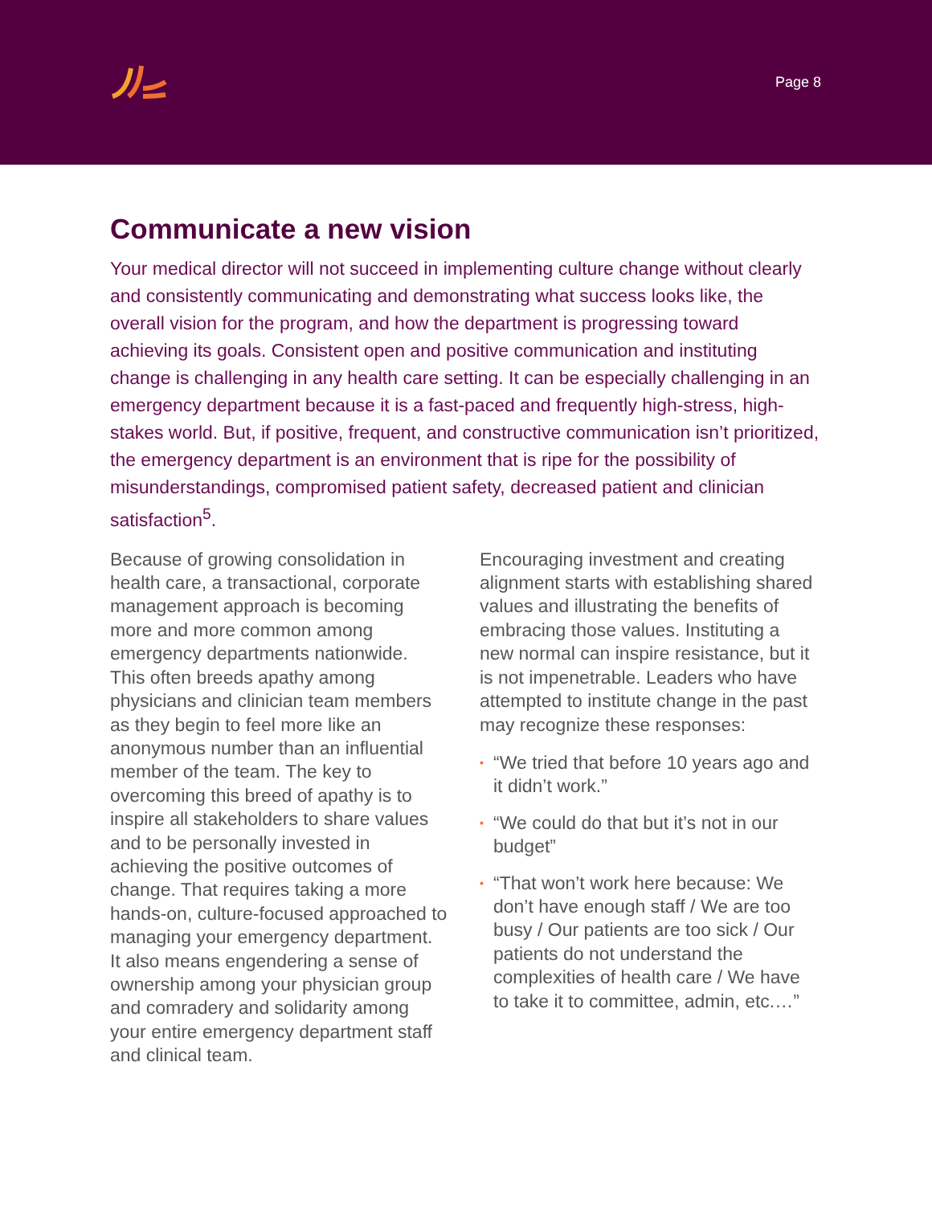Page 8
Communicate a new vision
Your medical director will not succeed in implementing culture change without clearly and consistently communicating and demonstrating what success looks like, the overall vision for the program, and how the department is progressing toward achieving its goals. Consistent open and positive communication and instituting change is challenging in any health care setting. It can be especially challenging in an emergency department because it is a fast-paced and frequently high-stress, high-stakes world. But, if positive, frequent, and constructive communication isn’t prioritized, the emergency department is an environment that is ripe for the possibility of misunderstandings, compromised patient safety, decreased patient and clinician satisfaction<sup>5</sup>.
Because of growing consolidation in health care, a transactional, corporate management approach is becoming more and more common among emergency departments nationwide. This often breeds apathy among physicians and clinician team members as they begin to feel more like an anonymous number than an influential member of the team. The key to overcoming this breed of apathy is to inspire all stakeholders to share values and to be personally invested in achieving the positive outcomes of change. That requires taking a more hands-on, culture-focused approached to managing your emergency department. It also means engendering a sense of ownership among your physician group and comradery and solidarity among your entire emergency department staff and clinical team.
Encouraging investment and creating alignment starts with establishing shared values and illustrating the benefits of embracing those values. Instituting a new normal can inspire resistance, but it is not impenetrable. Leaders who have attempted to institute change in the past may recognize these responses:
▪ “We tried that before 10 years ago and it didn’t work.”
▪ “We could do that but it’s not in our budget”
▪ “That won’t work here because: We don’t have enough staff / We are too busy / Our patients are too sick / Our patients do not understand the complexities of health care / We have to take it to committee, admin, etc.…”